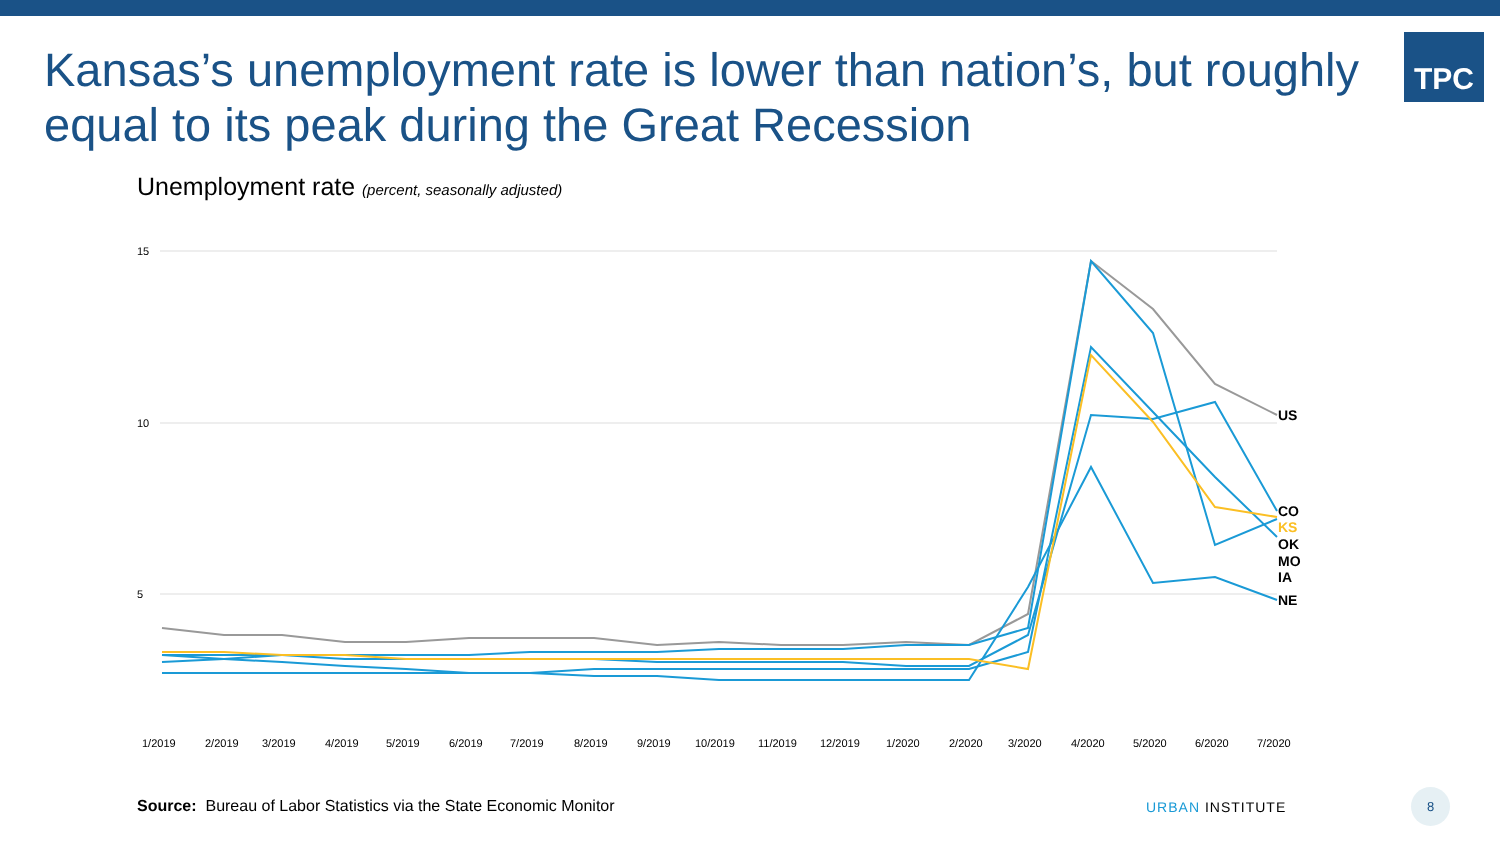TPC
Kansas’s unemployment rate is lower than nation’s, but roughly equal to its peak during the Great Recession
Unemployment rate (percent, seasonally adjusted)
15
10
5
US
CO
KS
OK
MO
IA
NE
1/2019
2/2019
3/2019
4/2019
5/2019
6/2019
7/2019
8/2019
9/2019
10/2019
11/2019
12/2019
1/2020
2/2020
3/2020
4/2020
5/2020
6/2020
7/2020
Source: Bureau of Labor Statistics via the State Economic Monitor
URBAN INSTITUTE
8